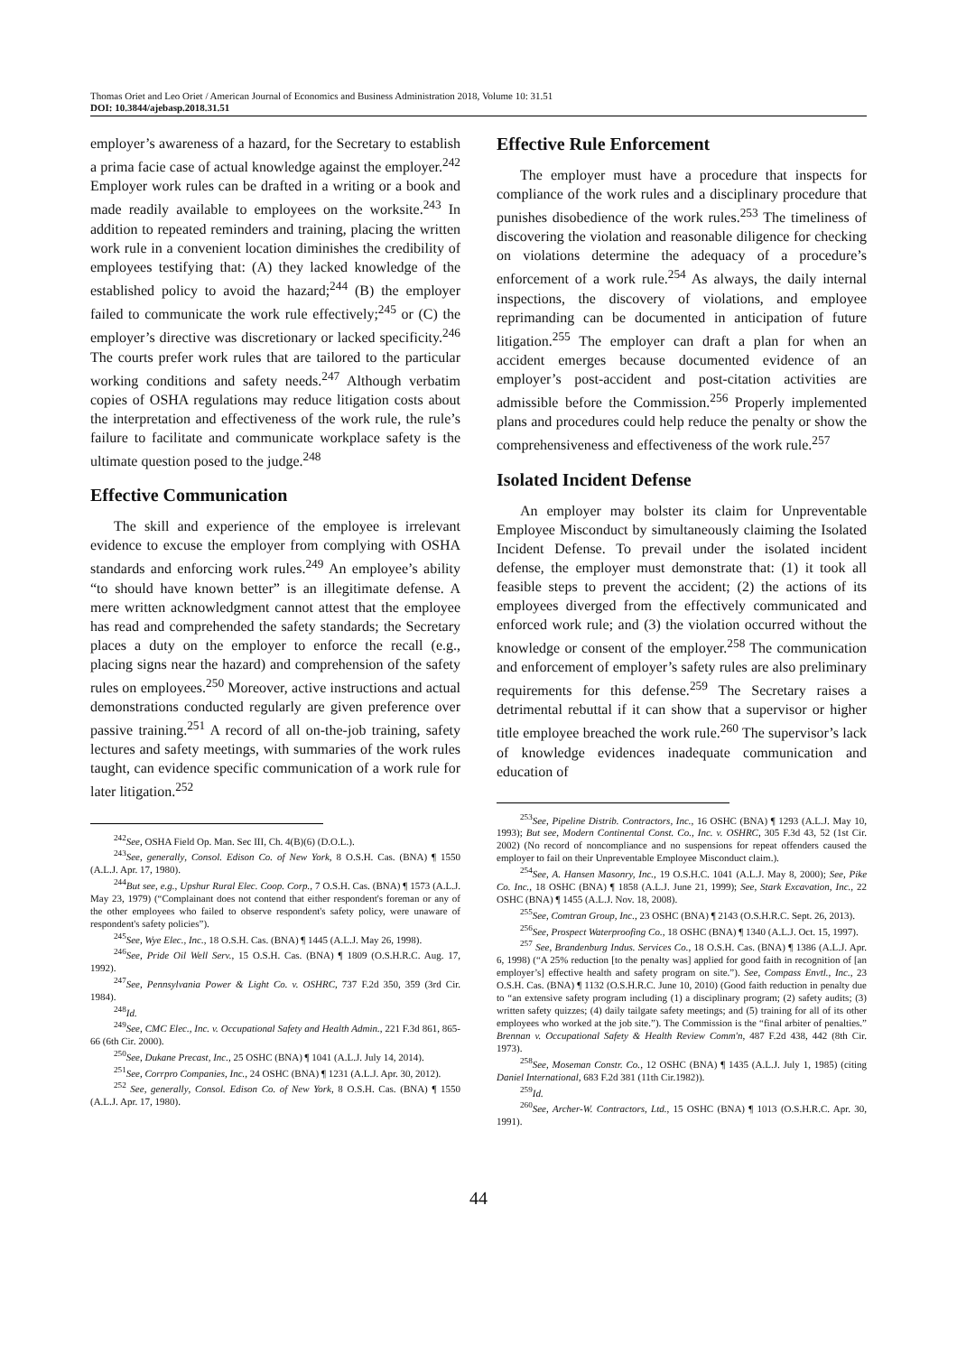Thomas Oriet and Leo Oriet / American Journal of Economics and Business Administration 2018, Volume 10: 31.51
DOI: 10.3844/ajebasp.2018.31.51
employer’s awareness of a hazard, for the Secretary to establish a prima facie case of actual knowledge against the employer.<sup>242</sup> Employer work rules can be drafted in a writing or a book and made readily available to employees on the worksite.<sup>243</sup> In addition to repeated reminders and training, placing the written work rule in a convenient location diminishes the credibility of employees testifying that: (A) they lacked knowledge of the established policy to avoid the hazard;<sup>244</sup> (B) the employer failed to communicate the work rule effectively;<sup>245</sup> or (C) the employer’s directive was discretionary or lacked specificity.<sup>246</sup> The courts prefer work rules that are tailored to the particular working conditions and safety needs.<sup>247</sup> Although verbatim copies of OSHA regulations may reduce litigation costs about the interpretation and effectiveness of the work rule, the rule’s failure to facilitate and communicate workplace safety is the ultimate question posed to the judge.<sup>248</sup>
Effective Communication
The skill and experience of the employee is irrelevant evidence to excuse the employer from complying with OSHA standards and enforcing work rules.<sup>249</sup> An employee’s ability “to should have known better” is an illegitimate defense. A mere written acknowledgment cannot attest that the employee has read and comprehended the safety standards; the Secretary places a duty on the employer to enforce the recall (e.g., placing signs near the hazard) and comprehension of the safety rules on employees.<sup>250</sup> Moreover, active instructions and actual demonstrations conducted regularly are given preference over passive training.<sup>251</sup> A record of all on-the-job training, safety lectures and safety meetings, with summaries of the work rules taught, can evidence specific communication of a work rule for later litigation.<sup>252</sup>
<sup>242</sup> See, OSHA Field Op. Man. Sec III, Ch. 4(B)(6) (D.O.L.).
<sup>243</sup> See, generally, Consol. Edison Co. of New York, 8 O.S.H. Cas. (BNA) ¶ 1550 (A.L.J. Apr. 17, 1980).
<sup>244</sup> But see, e.g., Upshur Rural Elec. Coop. Corp., 7 O.S.H. Cas. (BNA) ¶ 1573 (A.L.J. May 23, 1979) (“Complainant does not contend that either respondent's foreman or any of the other employees who failed to observe respondent's safety policy, were unaware of respondent's safety policies”).
<sup>245</sup> See, Wye Elec., Inc., 18 O.S.H. Cas. (BNA) ¶ 1445 (A.L.J. May 26, 1998).
<sup>246</sup> See, Pride Oil Well Serv., 15 O.S.H. Cas. (BNA) ¶ 1809 (O.S.H.R.C. Aug. 17, 1992).
<sup>247</sup> See, Pennsylvania Power & Light Co. v. OSHRC, 737 F.2d 350, 359 (3rd Cir. 1984).
<sup>248</sup> Id.
<sup>249</sup> See, CMC Elec., Inc. v. Occupational Safety and Health Admin., 221 F.3d 861, 865-66 (6th Cir. 2000).
<sup>250</sup> See, Dukane Precast, Inc., 25 OSHC (BNA) ¶ 1041 (A.L.J. July 14, 2014).
<sup>251</sup> See, Corrpro Companies, Inc., 24 OSHC (BNA) ¶ 1231 (A.L.J. Apr. 30, 2012).
<sup>252</sup> See, generally, Consol. Edison Co. of New York, 8 O.S.H. Cas. (BNA) ¶ 1550 (A.L.J. Apr. 17, 1980).
Effective Rule Enforcement
The employer must have a procedure that inspects for compliance of the work rules and a disciplinary procedure that punishes disobedience of the work rules.<sup>253</sup> The timeliness of discovering the violation and reasonable diligence for checking on violations determine the adequacy of a procedure’s enforcement of a work rule.<sup>254</sup> As always, the daily internal inspections, the discovery of violations, and employee reprimanding can be documented in anticipation of future litigation.<sup>255</sup> The employer can draft a plan for when an accident emerges because documented evidence of an employer’s post-accident and post-citation activities are admissible before the Commission.<sup>256</sup> Properly implemented plans and procedures could help reduce the penalty or show the comprehensiveness and effectiveness of the work rule.<sup>257</sup>
Isolated Incident Defense
An employer may bolster its claim for Unpreventable Employee Misconduct by simultaneously claiming the Isolated Incident Defense. To prevail under the isolated incident defense, the employer must demonstrate that: (1) it took all feasible steps to prevent the accident; (2) the actions of its employees diverged from the effectively communicated and enforced work rule; and (3) the violation occurred without the knowledge or consent of the employer.<sup>258</sup> The communication and enforcement of employer’s safety rules are also preliminary requirements for this defense.<sup>259</sup> The Secretary raises a detrimental rebuttal if it can show that a supervisor or higher title employee breached the work rule.<sup>260</sup> The supervisor’s lack of knowledge evidences inadequate communication and education of
<sup>253</sup> See, Pipeline Distrib. Contractors, Inc., 16 OSHC (BNA) ¶ 1293 (A.L.J. May 10, 1993); But see, Modern Continental Const. Co., Inc. v. OSHRC, 305 F.3d 43, 52 (1st Cir. 2002) (No record of noncompliance and no suspensions for repeat offenders caused the employer to fail on their Unpreventable Employee Misconduct claim.).
<sup>254</sup> See, A. Hansen Masonry, Inc., 19 O.S.H.C. 1041 (A.L.J. May 8, 2000); See, Pike Co. Inc., 18 OSHC (BNA) ¶ 1858 (A.L.J. June 21, 1999); See, Stark Excavation, Inc., 22 OSHC (BNA) ¶ 1455 (A.L.J. Nov. 18, 2008).
<sup>255</sup> See, Comtran Group, Inc., 23 OSHC (BNA) ¶ 2143 (O.S.H.R.C. Sept. 26, 2013).
<sup>256</sup> See, Prospect Waterproofing Co., 18 OSHC (BNA) ¶ 1340 (A.L.J. Oct. 15, 1997).
<sup>257</sup> See, Brandenburg Indus. Services Co., 18 O.S.H. Cas. (BNA) ¶ 1386 (A.L.J. Apr. 6, 1998) (“A 25% reduction [to the penalty was] applied for good faith in recognition of [an employer’s] effective health and safety program on site.”). See, Compass Envtl., Inc., 23 O.S.H. Cas. (BNA) ¶ 1132 (O.S.H.R.C. June 10, 2010) (Good faith reduction in penalty due to “an extensive safety program including (1) a disciplinary program; (2) safety audits; (3) written safety quizzes; (4) daily tailgate safety meetings; and (5) training for all of its other employees who worked at the job site.”). The Commission is the “final arbiter of penalties.” Brennan v. Occupational Safety & Health Review Comm'n, 487 F.2d 438, 442 (8th Cir. 1973).
<sup>258</sup> See, Moseman Constr. Co., 12 OSHC (BNA) ¶ 1435 (A.L.J. July 1, 1985) (citing Daniel International, 683 F.2d 381 (11th Cir.1982)).
<sup>259</sup> Id.
<sup>260</sup> See, Archer-W. Contractors, Ltd., 15 OSHC (BNA) ¶ 1013 (O.S.H.R.C. Apr. 30, 1991).
44